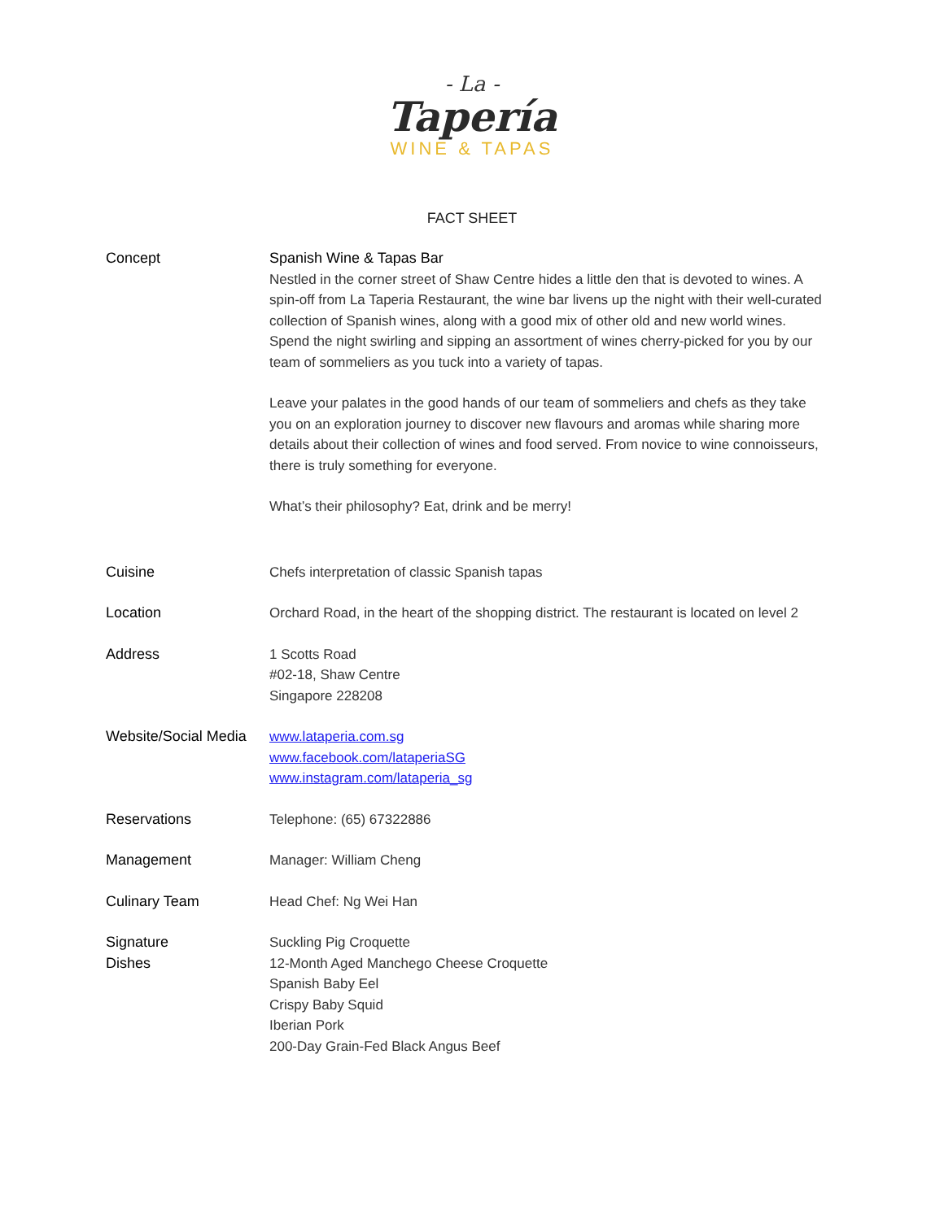- La -
Tapería
WINE & TAPAS
FACT SHEET
| Concept | Spanish Wine & Tapas Bar Nestled in the corner street of Shaw Centre hides a little den that is devoted to wines. A spin-off from La Taperia Restaurant, the wine bar livens up the night with their well-curated collection of Spanish wines, along with a good mix of other old and new world wines. Spend the night swirling and sipping an assortment of wines cherry-picked for you by our team of sommeliers as you tuck into a variety of tapas. Leave your palates in the good hands of our team of sommeliers and chefs as they take you on an exploration journey to discover new flavours and aromas while sharing more details about their collection of wines and food served. From novice to wine connoisseurs, there is truly something for everyone. What’s their philosophy? Eat, drink and be merry! |
| Cuisine | Chefs interpretation of classic Spanish tapas |
| Location | Orchard Road, in the heart of the shopping district. The restaurant is located on level 2 |
| Address | 1 Scotts Road #02-18, Shaw Centre Singapore 228208 |
| Website/Social Media | www.lataperia.com.sg www.facebook.com/lataperiaSG www.instagram.com/lataperia_sg |
| Reservations | Telephone: (65) 67322886 |
| Management | Manager: William Cheng |
| Culinary Team | Head Chef: Ng Wei Han |
| Signature Dishes | Suckling Pig Croquette 12-Month Aged Manchego Cheese Croquette Spanish Baby Eel Crispy Baby Squid Iberian Pork 200-Day Grain-Fed Black Angus Beef |